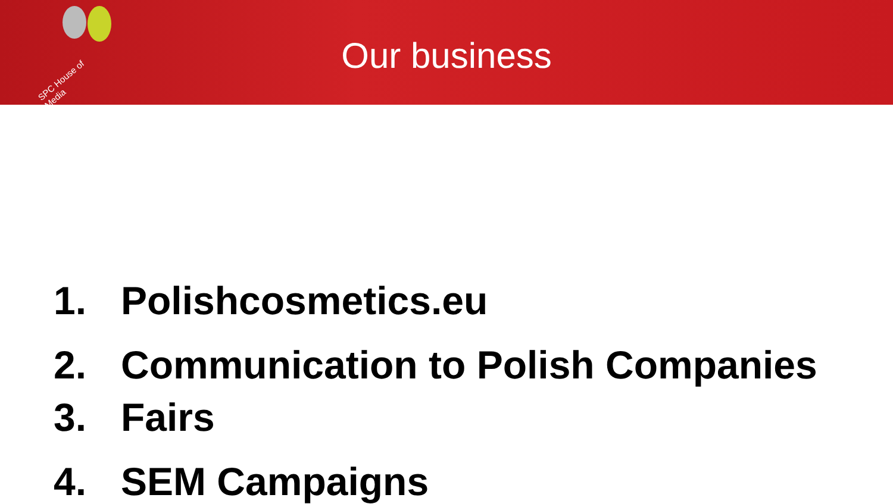SPC House of Media
Our business
1. Polishcosmetics.eu
2. Communication to Polish Companies
3. Fairs
4. SEM Campaigns